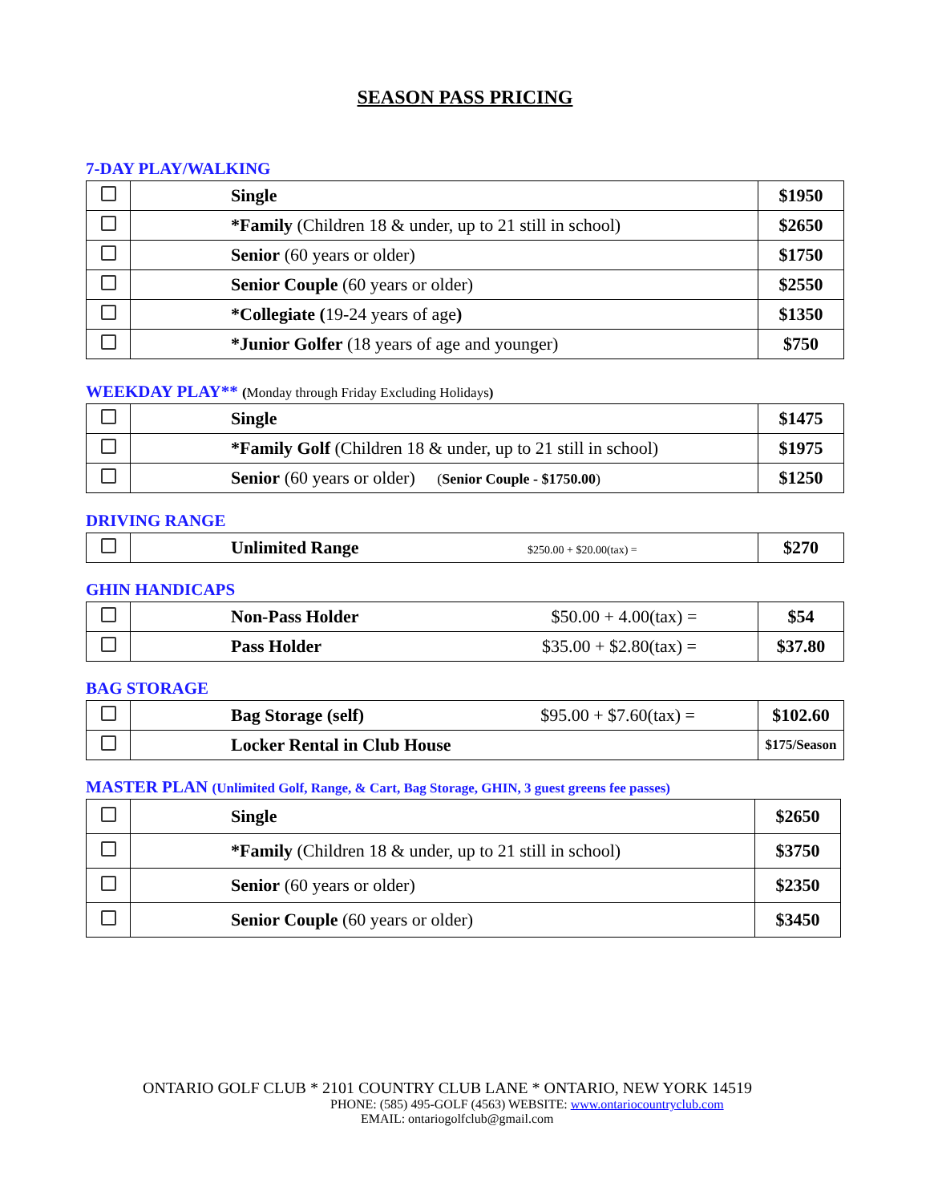SEASON PASS PRICING
7-DAY PLAY/WALKING
| | Single | $1950 |
| | *Family (Children 18 & under, up to 21 still in school) | $2650 |
| | Senior (60 years or older) | $1750 |
| | Senior Couple (60 years or older) | $2550 |
| | *Collegiate ( 19-24 years of age ) | $1350 |
| | *Junior Golfer (18 years of age and younger) | $750 |
WEEKDAY PLAY** (Monday through Friday Excluding Holidays)
| | Single | $1475 |
| | *Family Golf (Children 18 & under, up to 21 still in school) | $1975 |
| | Senior (60 years or older) ( Senior Couple - $1750.00 ) | $1250 |
DRIVING RANGE
| | Unlimited Range $250.00 + $20.00(tax) = | $270 |
GHIN HANDICAPS
| | Non-Pass Holder $50.00 + 4.00(tax) = | $54 |
| | Pass Holder $35.00 + $2.80(tax) = | $37.80 |
BAG STORAGE
| | Bag Storage (self) $95.00 + $7.60(tax) = | $102.60 |
| | Locker Rental in Club House | $175/Season |
MASTER PLAN (Unlimited Golf, Range, & Cart, Bag Storage, GHIN, 3 guest greens fee passes)
| | Single | $2650 |
| | *Family (Children 18 & under, up to 21 still in school) | $3750 |
| | Senior (60 years or older) | $2350 |
| | Senior Couple (60 years or older) | $3450 |
ONTARIO GOLF CLUB * 2101 COUNTRY CLUB LANE * ONTARIO, NEW YORK 14519
PHONE: (585) 495-GOLF (4563) WEBSITE: www.ontariocountryclub.com
EMAIL: ontariogolfclub@gmail.com